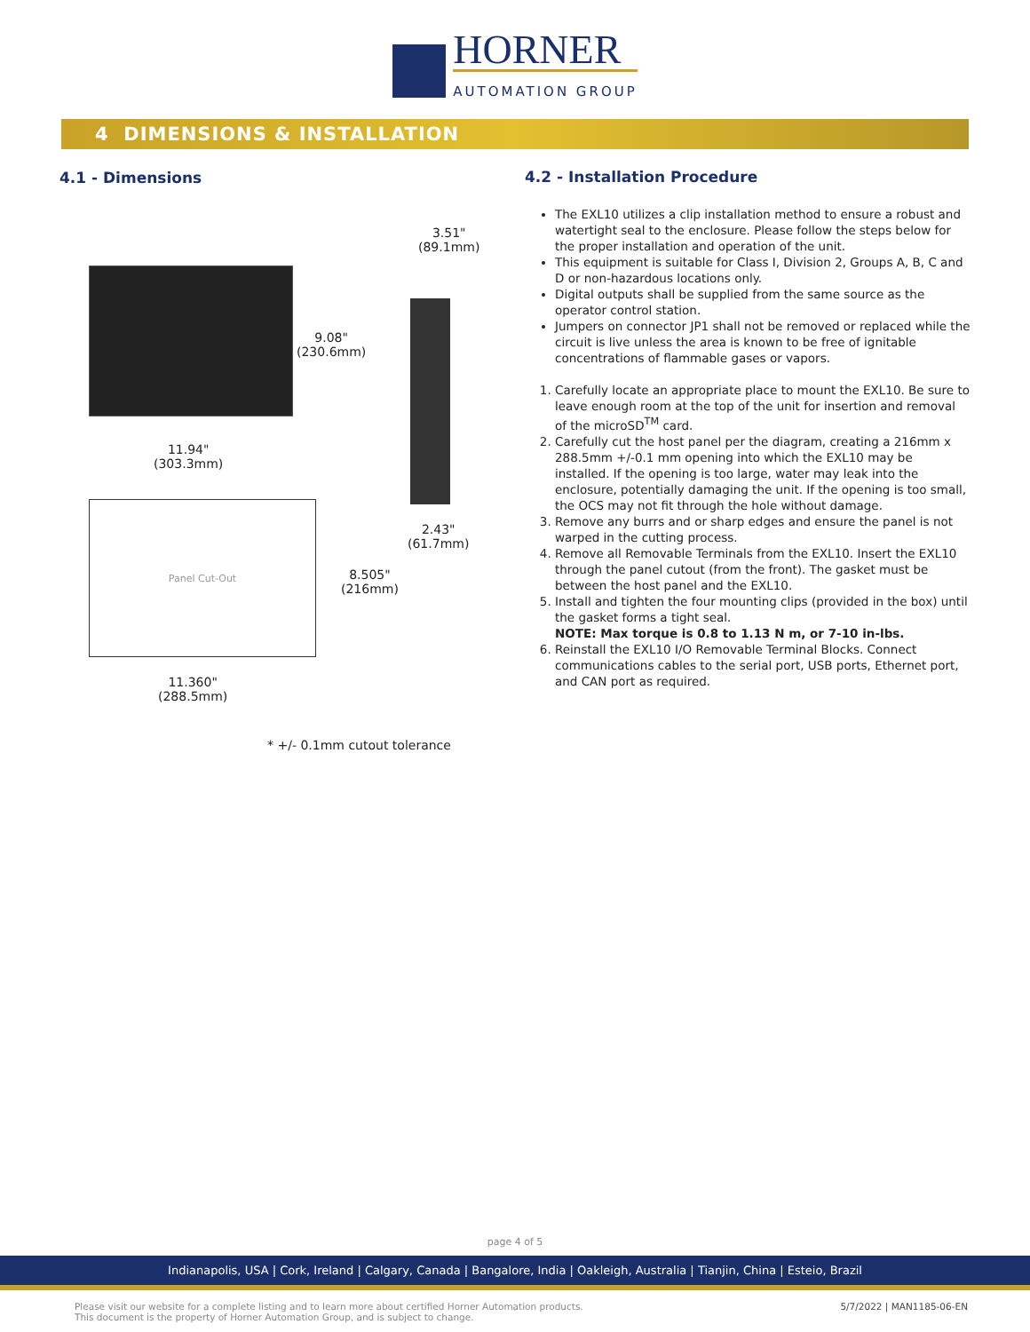HORNER
AUTOMATION GROUP
4 DIMENSIONS & INSTALLATION
4.1 - Dimensions
3.51"
(89.1mm)
9.08"
(230.6mm)
11.94"
(303.3mm)
2.43"
(61.7mm)
Panel Cut-Out
8.505"
(216mm)
11.360"
(288.5mm)
* +/- 0.1mm cutout tolerance
4.2 - Installation Procedure
The EXL10 utilizes a clip installation method to ensure a robust and watertight seal to the enclosure. Please follow the steps below for the proper installation and operation of the unit.
This equipment is suitable for Class I, Division 2, Groups A, B, C and D or non-hazardous locations only.
Digital outputs shall be supplied from the same source as the operator control station.
Jumpers on connector JP1 shall not be removed or replaced while the circuit is live unless the area is known to be free of ignitable concentrations of flammable gases or vapors.
1. Carefully locate an appropriate place to mount the EXL10. Be sure to leave enough room at the top of the unit for insertion and removal of the microSD<sup>TM</sup> card.
2. Carefully cut the host panel per the diagram, creating a 216mm x 288.5mm +/-0.1 mm opening into which the EXL10 may be installed. If the opening is too large, water may leak into the enclosure, potentially damaging the unit. If the opening is too small, the OCS may not fit through the hole without damage.
3. Remove any burrs and or sharp edges and ensure the panel is not warped in the cutting process.
4. Remove all Removable Terminals from the EXL10. Insert the EXL10 through the panel cutout (from the front). The gasket must be between the host panel and the EXL10.
5. Install and tighten the four mounting clips (provided in the box) until the gasket forms a tight seal.
NOTE: Max torque is 0.8 to 1.13 N m, or 7-10 in-lbs.
6. Reinstall the EXL10 I/O Removable Terminal Blocks. Connect communications cables to the serial port, USB ports, Ethernet port, and CAN port as required.
page 4 of 5
Indianapolis, USA | Cork, Ireland | Calgary, Canada | Bangalore, India | Oakleigh, Australia | Tianjin, China | Esteio, Brazil
Please visit our website for a complete listing and to learn more about certified Horner Automation products.
This document is the property of Horner Automation Group, and is subject to change.
5/7/2022 | MAN1185-06-EN